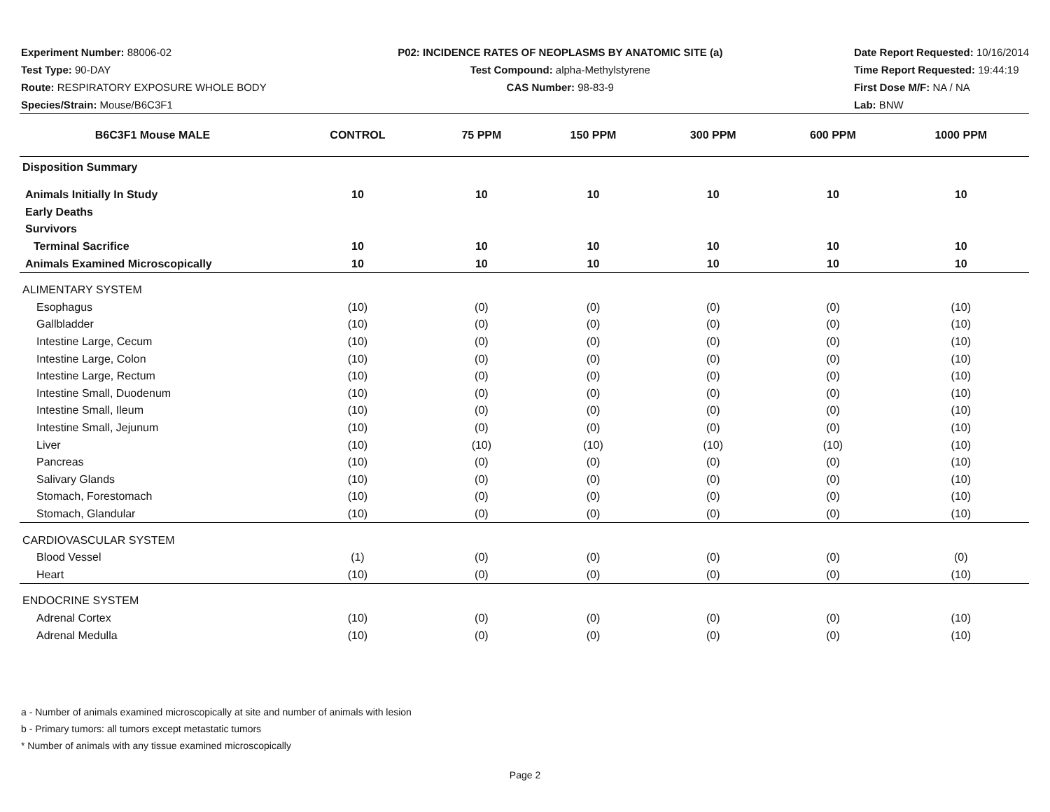Experiment Number: 88006-02
Test Type: 90-DAY
Route: RESPIRATORY EXPOSURE WHOLE BODY
Species/Strain: Mouse/B6C3F1
P02: INCIDENCE RATES OF NEOPLASMS BY ANATOMIC SITE (a)
Test Compound: alpha-Methylstyrene
CAS Number: 98-83-9
Date Report Requested: 10/16/2014
Time Report Requested: 19:44:19
First Dose M/F: NA / NA
Lab: BNW
| B6C3F1 Mouse MALE | CONTROL | 75 PPM | 150 PPM | 300 PPM | 600 PPM | 1000 PPM |
| --- | --- | --- | --- | --- | --- | --- |
| Disposition Summary | | | | | | |
| Animals Initially In Study | 10 | 10 | 10 | 10 | 10 | 10 |
| Early Deaths | | | | | | |
| Survivors | | | | | | |
| Terminal Sacrifice | 10 | 10 | 10 | 10 | 10 | 10 |
| Animals Examined Microscopically | 10 | 10 | 10 | 10 | 10 | 10 |
| ALIMENTARY SYSTEM | | | | | | |
| Esophagus | (10) | (0) | (0) | (0) | (0) | (10) |
| Gallbladder | (10) | (0) | (0) | (0) | (0) | (10) |
| Intestine Large, Cecum | (10) | (0) | (0) | (0) | (0) | (10) |
| Intestine Large, Colon | (10) | (0) | (0) | (0) | (0) | (10) |
| Intestine Large, Rectum | (10) | (0) | (0) | (0) | (0) | (10) |
| Intestine Small, Duodenum | (10) | (0) | (0) | (0) | (0) | (10) |
| Intestine Small, Ileum | (10) | (0) | (0) | (0) | (0) | (10) |
| Intestine Small, Jejunum | (10) | (0) | (0) | (0) | (0) | (10) |
| Liver | (10) | (10) | (10) | (10) | (10) | (10) |
| Pancreas | (10) | (0) | (0) | (0) | (0) | (10) |
| Salivary Glands | (10) | (0) | (0) | (0) | (0) | (10) |
| Stomach, Forestomach | (10) | (0) | (0) | (0) | (0) | (10) |
| Stomach, Glandular | (10) | (0) | (0) | (0) | (0) | (10) |
| CARDIOVASCULAR SYSTEM | | | | | | |
| Blood Vessel | (1) | (0) | (0) | (0) | (0) | (0) |
| Heart | (10) | (0) | (0) | (0) | (0) | (10) |
| ENDOCRINE SYSTEM | | | | | | |
| Adrenal Cortex | (10) | (0) | (0) | (0) | (0) | (10) |
| Adrenal Medulla | (10) | (0) | (0) | (0) | (0) | (10) |
a - Number of animals examined microscopically at site and number of animals with lesion
b - Primary tumors: all tumors except metastatic tumors
* Number of animals with any tissue examined microscopically
Page 2